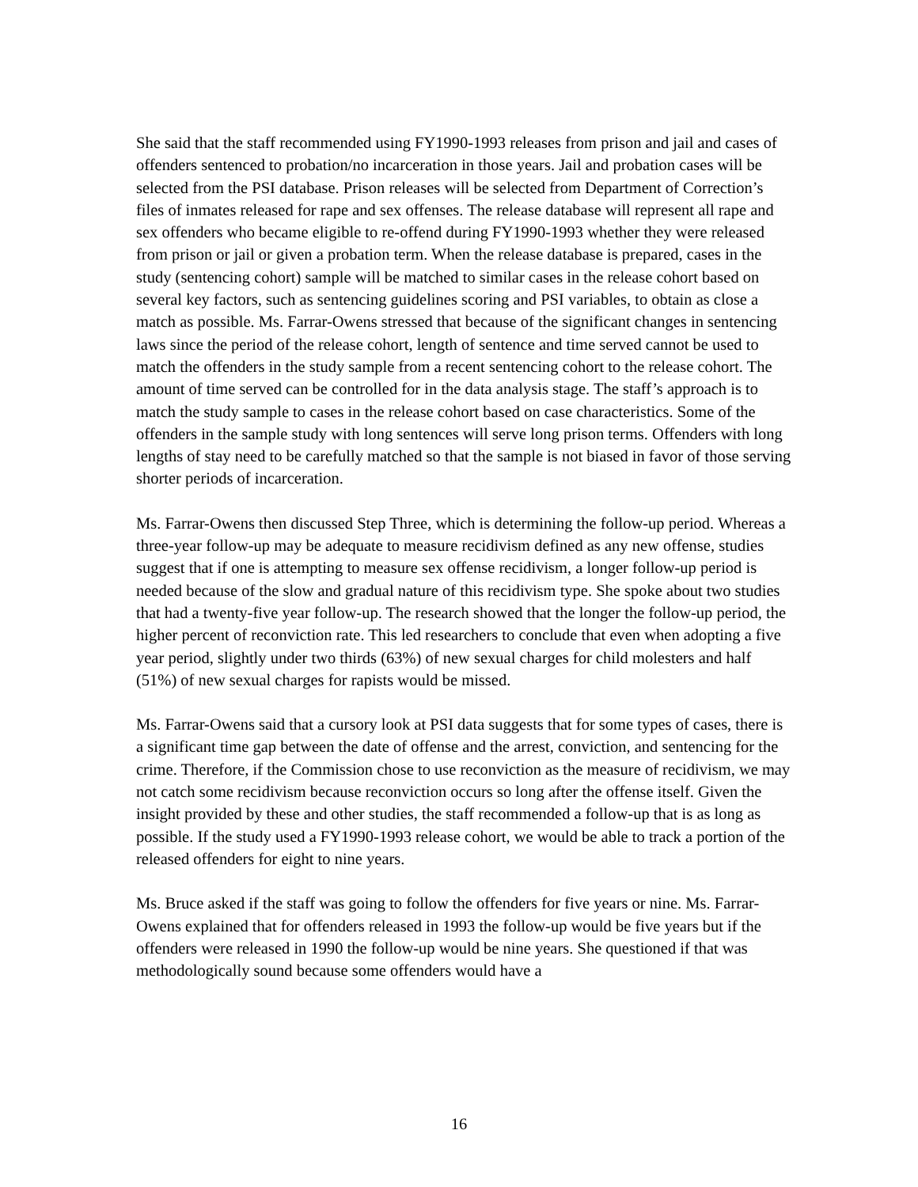She said that the staff recommended using FY1990-1993 releases from prison and jail and cases of offenders sentenced to probation/no incarceration in those years. Jail and probation cases will be selected from the PSI database. Prison releases will be selected from Department of Correction’s files of inmates released for rape and sex offenses. The release database will represent all rape and sex offenders who became eligible to re-offend during FY1990-1993 whether they were released from prison or jail or given a probation term. When the release database is prepared, cases in the study (sentencing cohort) sample will be matched to similar cases in the release cohort based on several key factors, such as sentencing guidelines scoring and PSI variables, to obtain as close a match as possible. Ms. Farrar-Owens stressed that because of the significant changes in sentencing laws since the period of the release cohort, length of sentence and time served cannot be used to match the offenders in the study sample from a recent sentencing cohort to the release cohort. The amount of time served can be controlled for in the data analysis stage. The staff’s approach is to match the study sample to cases in the release cohort based on case characteristics. Some of the offenders in the sample study with long sentences will serve long prison terms. Offenders with long lengths of stay need to be carefully matched so that the sample is not biased in favor of those serving shorter periods of incarceration.
Ms. Farrar-Owens then discussed Step Three, which is determining the follow-up period. Whereas a three-year follow-up may be adequate to measure recidivism defined as any new offense, studies suggest that if one is attempting to measure sex offense recidivism, a longer follow-up period is needed because of the slow and gradual nature of this recidivism type. She spoke about two studies that had a twenty-five year follow-up. The research showed that the longer the follow-up period, the higher percent of reconviction rate. This led researchers to conclude that even when adopting a five year period, slightly under two thirds (63%) of new sexual charges for child molesters and half (51%) of new sexual charges for rapists would be missed.
Ms. Farrar-Owens said that a cursory look at PSI data suggests that for some types of cases, there is a significant time gap between the date of offense and the arrest, conviction, and sentencing for the crime. Therefore, if the Commission chose to use reconviction as the measure of recidivism, we may not catch some recidivism because reconviction occurs so long after the offense itself. Given the insight provided by these and other studies, the staff recommended a follow-up that is as long as possible. If the study used a FY1990-1993 release cohort, we would be able to track a portion of the released offenders for eight to nine years.
Ms. Bruce asked if the staff was going to follow the offenders for five years or nine. Ms. Farrar-Owens explained that for offenders released in 1993 the follow-up would be five years but if the offenders were released in 1990 the follow-up would be nine years. She questioned if that was methodologically sound because some offenders would have a
16